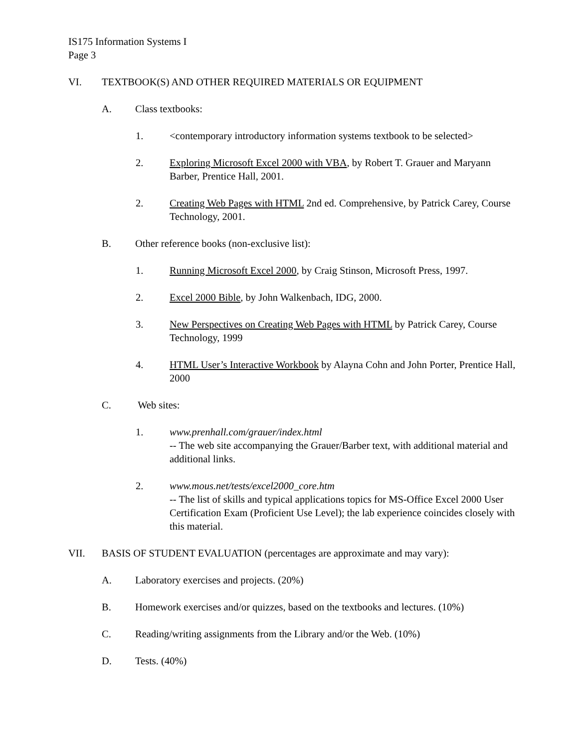IS175 Information Systems I
Page 3
VI. TEXTBOOK(S) AND OTHER REQUIRED MATERIALS OR EQUIPMENT
A. Class textbooks:
1. <contemporary introductory information systems textbook to be selected>
2. Exploring Microsoft Excel 2000 with VBA, by Robert T. Grauer and Maryann Barber, Prentice Hall, 2001.
2. Creating Web Pages with HTML 2nd ed. Comprehensive, by Patrick Carey, Course Technology, 2001.
B. Other reference books (non-exclusive list):
1. Running Microsoft Excel 2000, by Craig Stinson, Microsoft Press, 1997.
2. Excel 2000 Bible, by John Walkenbach, IDG, 2000.
3. New Perspectives on Creating Web Pages with HTML by Patrick Carey, Course Technology, 1999
4. HTML User’s Interactive Workbook by Alayna Cohn and John Porter, Prentice Hall, 2000
C. Web sites:
1. www.prenhall.com/grauer/index.html
-- The web site accompanying the Grauer/Barber text, with additional material and additional links.
2. www.mous.net/tests/excel2000_core.htm
-- The list of skills and typical applications topics for MS-Office Excel 2000 User Certification Exam (Proficient Use Level); the lab experience coincides closely with this material.
VII. BASIS OF STUDENT EVALUATION (percentages are approximate and may vary):
A. Laboratory exercises and projects. (20%)
B. Homework exercises and/or quizzes, based on the textbooks and lectures. (10%)
C. Reading/writing assignments from the Library and/or the Web. (10%)
D. Tests. (40%)